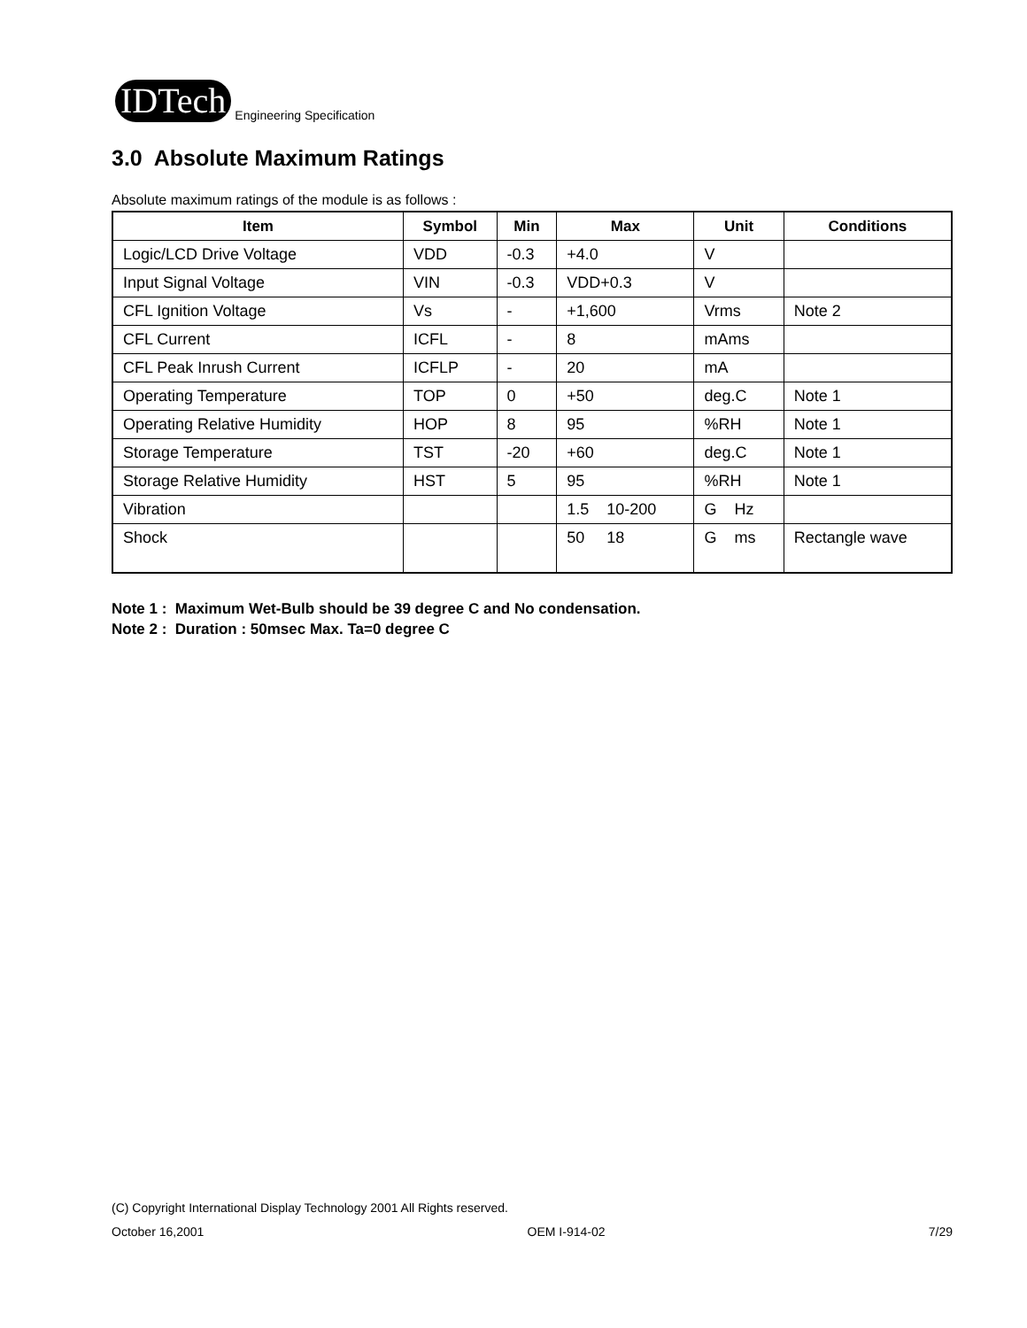IDTech
Engineering Specification
3.0 Absolute Maximum Ratings
Absolute maximum ratings of the module is as follows :
| Item | Symbol | Min | Max | Unit | Conditions |
| --- | --- | --- | --- | --- | --- |
| Logic/LCD Drive Voltage | VDD | -0.3 | +4.0 | V | |
| Input Signal Voltage | VIN | -0.3 | VDD+0.3 | V | |
| CFL Ignition Voltage | Vs | - | +1,600 | Vrms | Note 2 |
| CFL Current | ICFL | - | 8 | mAms | |
| CFL Peak Inrush Current | ICFLP | - | 20 | mA | |
| Operating Temperature | TOP | 0 | +50 | deg.C | Note 1 |
| Operating Relative Humidity | HOP | 8 | 95 | %RH | Note 1 |
| Storage Temperature | TST | -20 | +60 | deg.C | Note 1 |
| Storage Relative Humidity | HST | 5 | 95 | %RH | Note 1 |
| Vibration | | | 1.5 10-200 | G Hz | |
| Shock | | | 50 18 | G ms | Rectangle wave |
Note 1 : Maximum Wet-Bulb should be 39 degree C and No condensation.
Note 2 : Duration : 50msec Max. Ta=0 degree C
(C) Copyright International Display Technology 2001 All Rights reserved.
October 16,2001 OEM I-914-02 7/29